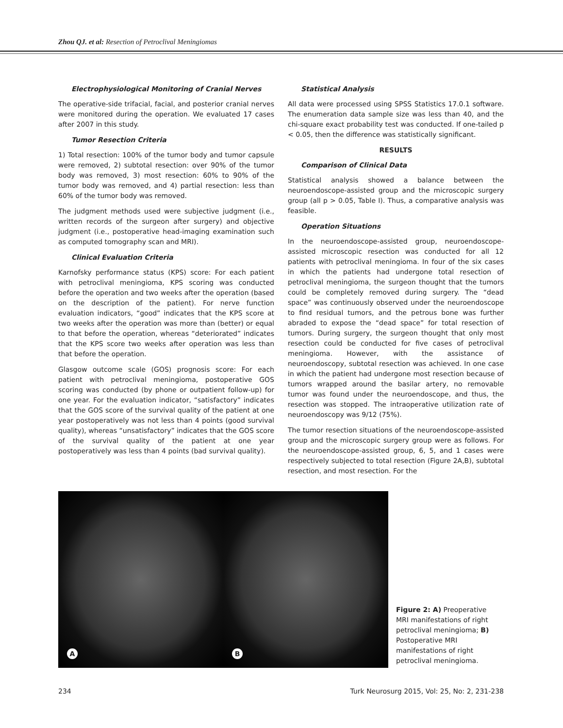Zhou QJ. et al: Resection of Petroclival Meningiomas
Electrophysiological Monitoring of Cranial Nerves
The operative-side trifacial, facial, and posterior cranial nerves were monitored during the operation. We evaluated 17 cases after 2007 in this study.
Tumor Resection Criteria
1) Total resection: 100% of the tumor body and tumor capsule were removed, 2) subtotal resection: over 90% of the tumor body was removed, 3) most resection: 60% to 90% of the tumor body was removed, and 4) partial resection: less than 60% of the tumor body was removed.
The judgment methods used were subjective judgment (i.e., written records of the surgeon after surgery) and objective judgment (i.e., postoperative head-imaging examination such as computed tomography scan and MRI).
Clinical Evaluation Criteria
Karnofsky performance status (KPS) score: For each patient with petroclival meningioma, KPS scoring was conducted before the operation and two weeks after the operation (based on the description of the patient). For nerve function evaluation indicators, “good” indicates that the KPS score at two weeks after the operation was more than (better) or equal to that before the operation, whereas “deteriorated” indicates that the KPS score two weeks after operation was less than that before the operation.
Glasgow outcome scale (GOS) prognosis score: For each patient with petroclival meningioma, postoperative GOS scoring was conducted (by phone or outpatient follow-up) for one year. For the evaluation indicator, “satisfactory” indicates that the GOS score of the survival quality of the patient at one year postoperatively was not less than 4 points (good survival quality), whereas “unsatisfactory” indicates that the GOS score of the survival quality of the patient at one year postoperatively was less than 4 points (bad survival quality).
Statistical Analysis
All data were processed using SPSS Statistics 17.0.1 software. The enumeration data sample size was less than 40, and the chi-square exact probability test was conducted. If one-tailed p < 0.05, then the difference was statistically significant.
RESULTS
Comparison of Clinical Data
Statistical analysis showed a balance between the neuroendoscope-assisted group and the microscopic surgery group (all p > 0.05, Table I). Thus, a comparative analysis was feasible.
Operation Situations
In the neuroendoscope-assisted group, neuroendoscope-assisted microscopic resection was conducted for all 12 patients with petroclival meningioma. In four of the six cases in which the patients had undergone total resection of petroclival meningioma, the surgeon thought that the tumors could be completely removed during surgery. The “dead space” was continuously observed under the neuroendoscope to find residual tumors, and the petrous bone was further abraded to expose the “dead space” for total resection of tumors. During surgery, the surgeon thought that only most resection could be conducted for five cases of petroclival meningioma. However, with the assistance of neuroendoscopy, subtotal resection was achieved. In one case in which the patient had undergone most resection because of tumors wrapped around the basilar artery, no removable tumor was found under the neuroendoscope, and thus, the resection was stopped. The intraoperative utilization rate of neuroendoscopy was 9/12 (75%).
The tumor resection situations of the neuroendoscope-assisted group and the microscopic surgery group were as follows. For the neuroendoscope-assisted group, 6, 5, and 1 cases were respectively subjected to total resection (Figure 2A,B), subtotal resection, and most resection. For the
A
B
Figure 2: A) Preoperative MRI manifestations of right petroclival meningioma; B) Postoperative MRI manifestations of right petroclival meningioma.
234 Turk Neurosurg 2015, Vol: 25, No: 2, 231-238